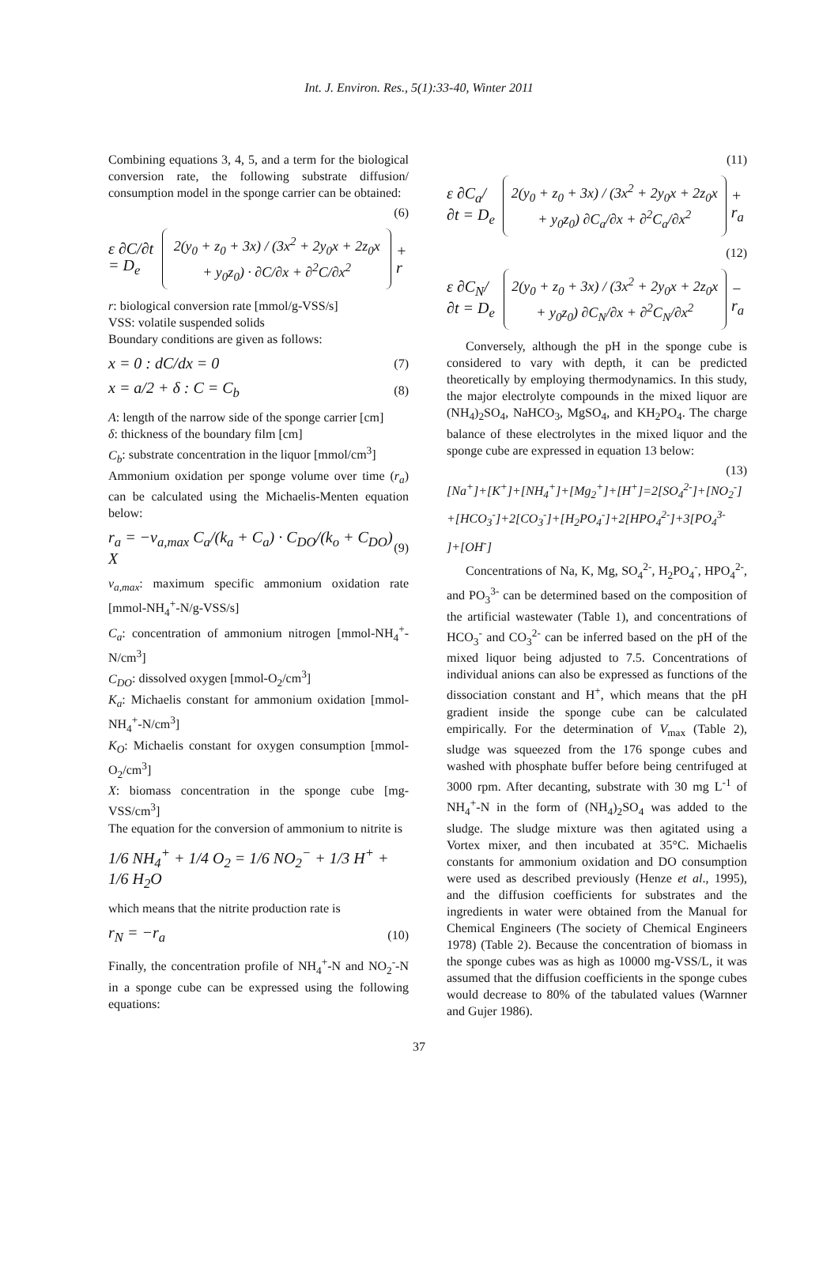Int. J. Environ. Res., 5(1):33-40, Winter 2011
Combining equations 3, 4, 5, and a term for the biological conversion rate, the following substrate diffusion/ consumption model in the sponge carrier can be obtained:
(6)
ε ∂C/∂t = D<sub>e</sub> 2(y<sub>0</sub> + z<sub>0</sub> + 3x) / (3x<sup>2</sup> + 2y<sub>0</sub>x + 2z<sub>0</sub>x + y<sub>0</sub>z<sub>0</sub>) · ∂C/∂x + ∂<sup>2</sup>C/∂x<sup>2</sup> + r
r: biological conversion rate [mmol/g-VSS/s]
VSS: volatile suspended solids
Boundary conditions are given as follows:
x = 0 : dC/dx = 0 (7)
x = a/2 + δ : C = C<sub>b</sub> (8)
A: length of the narrow side of the sponge carrier [cm]
δ: thickness of the boundary film [cm]
C<sub>b</sub>: substrate concentration in the liquor [mmol/cm<sup>3</sup>]
Ammonium oxidation per sponge volume over time (r<sub>a</sub>) can be calculated using the Michaelis-Menten equation below:
r<sub>a</sub> = −v<sub>a,max</sub> C<sub>a</sub>/(k<sub>a</sub> + C<sub>a</sub>) · C<sub>DO</sub>/(k<sub>o</sub> + C<sub>DO</sub>) X (9)
v<sub>a,max</sub>: maximum specific ammonium oxidation rate [mmol-NH<sub>4</sub><sup>+</sup>-N/g-VSS/s]
C<sub>a</sub>: concentration of ammonium nitrogen [mmol-NH<sub>4</sub><sup>+</sup>-N/cm<sup>3</sup>]
C<sub>DO</sub>: dissolved oxygen [mmol-O<sub>2</sub>/cm<sup>3</sup>]
K<sub>a</sub>: Michaelis constant for ammonium oxidation [mmol-NH<sub>4</sub><sup>+</sup>-N/cm<sup>3</sup>]
K<sub>O</sub>: Michaelis constant for oxygen consumption [mmol-O<sub>2</sub>/cm<sup>3</sup>]
X: biomass concentration in the sponge cube [mg-VSS/cm<sup>3</sup>]
The equation for the conversion of ammonium to nitrite is
1/6 NH<sub>4</sub><sup>+</sup> + 1/4 O<sub>2</sub> = 1/6 NO<sub>2</sub><sup>−</sup> + 1/3 H<sup>+</sup> + 1/6 H<sub>2</sub>O
which means that the nitrite production rate is
r<sub>N</sub> = −r<sub>a</sub> (10)
Finally, the concentration profile of NH<sub>4</sub><sup>+</sup>-N and NO<sub>2</sub><sup>-</sup>-N in a sponge cube can be expressed using the following equations:
(11)
ε ∂C<sub>a</sub>/∂t = D<sub>e</sub> 2(y<sub>0</sub> + z<sub>0</sub> + 3x) / (3x<sup>2</sup> + 2y<sub>0</sub>x + 2z<sub>0</sub>x + y<sub>0</sub>z<sub>0</sub>) ∂C<sub>a</sub>/∂x + ∂<sup>2</sup>C<sub>a</sub>/∂x<sup>2</sup> + r<sub>a</sub>
(12)
ε ∂C<sub>N</sub>/∂t = D<sub>e</sub> 2(y<sub>0</sub> + z<sub>0</sub> + 3x) / (3x<sup>2</sup> + 2y<sub>0</sub>x + 2z<sub>0</sub>x + y<sub>0</sub>z<sub>0</sub>) ∂C<sub>N</sub>/∂x + ∂<sup>2</sup>C<sub>N</sub>/∂x<sup>2</sup> − r<sub>a</sub>
Conversely, although the pH in the sponge cube is considered to vary with depth, it can be predicted theoretically by employing thermodynamics. In this study, the major electrolyte compounds in the mixed liquor are (NH<sub>4</sub>)<sub>2</sub>SO<sub>4</sub>, NaHCO<sub>3</sub>, MgSO<sub>4</sub>, and KH<sub>2</sub>PO<sub>4</sub>. The charge balance of these electrolytes in the mixed liquor and the sponge cube are expressed in equation 13 below:
(13)
[Na<sup>+</sup>]+[K<sup>+</sup>]+[NH<sub>4</sub><sup>+</sup>]+[Mg<sub>2</sub><sup>+</sup>]+[H<sup>+</sup>]=2[SO<sub>4</sub><sup>2-</sup>]+[NO<sub>2</sub><sup>-</sup>]
+[HCO<sub>3</sub><sup>-</sup>]+2[CO<sub>3</sub><sup>-</sup>]+[H<sub>2</sub>PO<sub>4</sub><sup>-</sup>]+2[HPO<sub>4</sub><sup>2-</sup>]+3[PO<sub>4</sub><sup>3-</sup>
]+[OH<sup>-</sup>]
Concentrations of Na, K, Mg, SO<sub>4</sub><sup>2-</sup>, H<sub>2</sub>PO<sub>4</sub><sup>-</sup>, HPO<sub>4</sub><sup>2-</sup>, and PO<sub>3</sub><sup>3-</sup> can be determined based on the composition of the artificial wastewater (Table 1), and concentrations of HCO<sub>3</sub><sup>-</sup> and CO<sub>3</sub><sup>2-</sup> can be inferred based on the pH of the mixed liquor being adjusted to 7.5. Concentrations of individual anions can also be expressed as functions of the dissociation constant and H<sup>+</sup>, which means that the pH gradient inside the sponge cube can be calculated empirically. For the determination of V<sub>max</sub> (Table 2), sludge was squeezed from the 176 sponge cubes and washed with phosphate buffer before being centrifuged at 3000 rpm. After decanting, substrate with 30 mg L<sup>-1</sup> of NH<sub>4</sub><sup>+</sup>-N in the form of (NH<sub>4</sub>)<sub>2</sub>SO<sub>4</sub> was added to the sludge. The sludge mixture was then agitated using a Vortex mixer, and then incubated at 35°C. Michaelis constants for ammonium oxidation and DO consumption were used as described previously (Henze et al., 1995), and the diffusion coefficients for substrates and the ingredients in water were obtained from the Manual for Chemical Engineers (The society of Chemical Engineers 1978) (Table 2). Because the concentration of biomass in the sponge cubes was as high as 10000 mg-VSS/L, it was assumed that the diffusion coefficients in the sponge cubes would decrease to 80% of the tabulated values (Warnner and Gujer 1986).
37